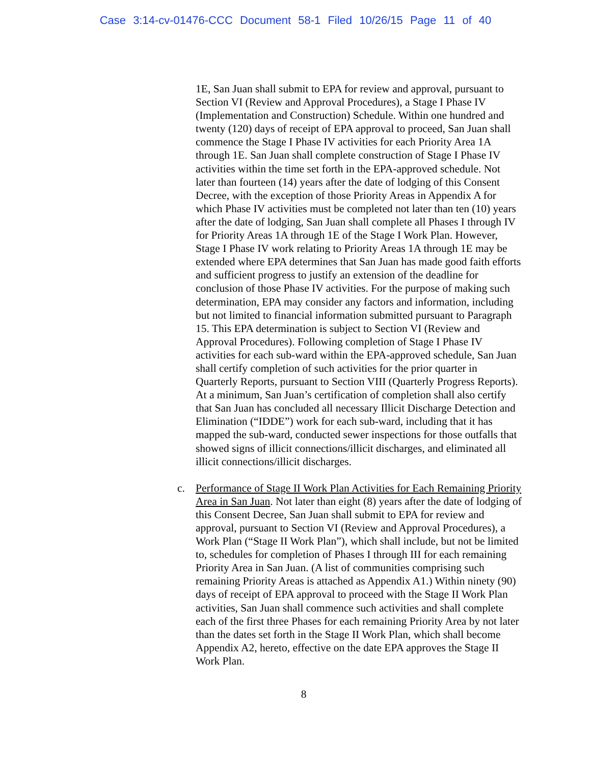Case 3:14-cv-01476-CCC Document 58-1 Filed 10/26/15 Page 11 of 40
1E, San Juan shall submit to EPA for review and approval, pursuant to Section VI (Review and Approval Procedures), a Stage I Phase IV (Implementation and Construction) Schedule. Within one hundred and twenty (120) days of receipt of EPA approval to proceed, San Juan shall commence the Stage I Phase IV activities for each Priority Area 1A through 1E. San Juan shall complete construction of Stage I Phase IV activities within the time set forth in the EPA-approved schedule. Not later than fourteen (14) years after the date of lodging of this Consent Decree, with the exception of those Priority Areas in Appendix A for which Phase IV activities must be completed not later than ten (10) years after the date of lodging, San Juan shall complete all Phases I through IV for Priority Areas 1A through 1E of the Stage I Work Plan. However, Stage I Phase IV work relating to Priority Areas 1A through 1E may be extended where EPA determines that San Juan has made good faith efforts and sufficient progress to justify an extension of the deadline for conclusion of those Phase IV activities. For the purpose of making such determination, EPA may consider any factors and information, including but not limited to financial information submitted pursuant to Paragraph 15. This EPA determination is subject to Section VI (Review and Approval Procedures). Following completion of Stage I Phase IV activities for each sub-ward within the EPA-approved schedule, San Juan shall certify completion of such activities for the prior quarter in Quarterly Reports, pursuant to Section VIII (Quarterly Progress Reports). At a minimum, San Juan’s certification of completion shall also certify that San Juan has concluded all necessary Illicit Discharge Detection and Elimination (“IDDE”) work for each sub-ward, including that it has mapped the sub-ward, conducted sewer inspections for those outfalls that showed signs of illicit connections/illicit discharges, and eliminated all illicit connections/illicit discharges.
c. Performance of Stage II Work Plan Activities for Each Remaining Priority Area in San Juan. Not later than eight (8) years after the date of lodging of this Consent Decree, San Juan shall submit to EPA for review and approval, pursuant to Section VI (Review and Approval Procedures), a Work Plan (“Stage II Work Plan”), which shall include, but not be limited to, schedules for completion of Phases I through III for each remaining Priority Area in San Juan. (A list of communities comprising such remaining Priority Areas is attached as Appendix A1.) Within ninety (90) days of receipt of EPA approval to proceed with the Stage II Work Plan activities, San Juan shall commence such activities and shall complete each of the first three Phases for each remaining Priority Area by not later than the dates set forth in the Stage II Work Plan, which shall become Appendix A2, hereto, effective on the date EPA approves the Stage II Work Plan.
8